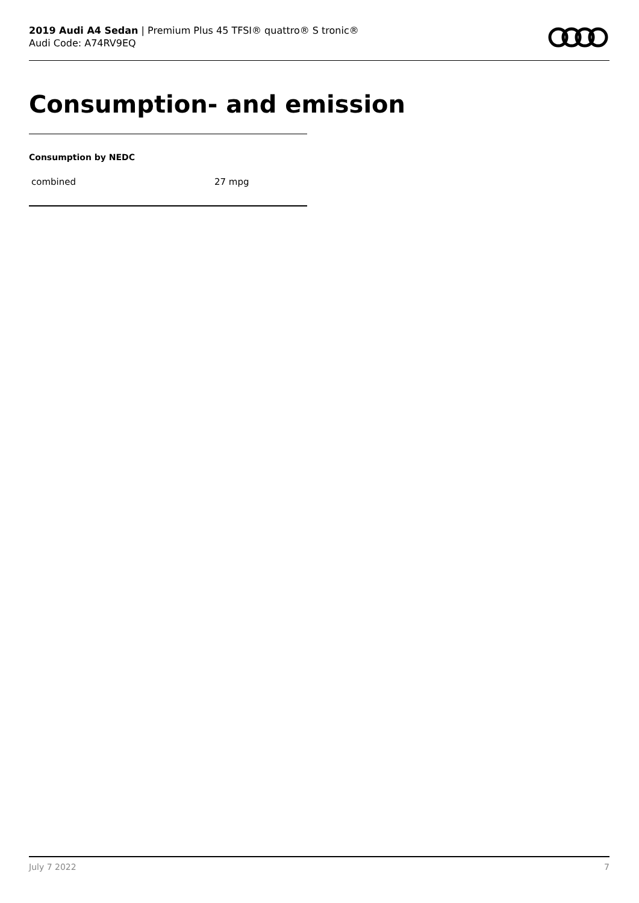2019 Audi A4 Sedan | Premium Plus 45 TFSI® quattro® S tronic®
Audi Code: A74RV9EQ
Consumption- and emission
Consumption by NEDC
| combined | 27 mpg |
July 7 2022 7